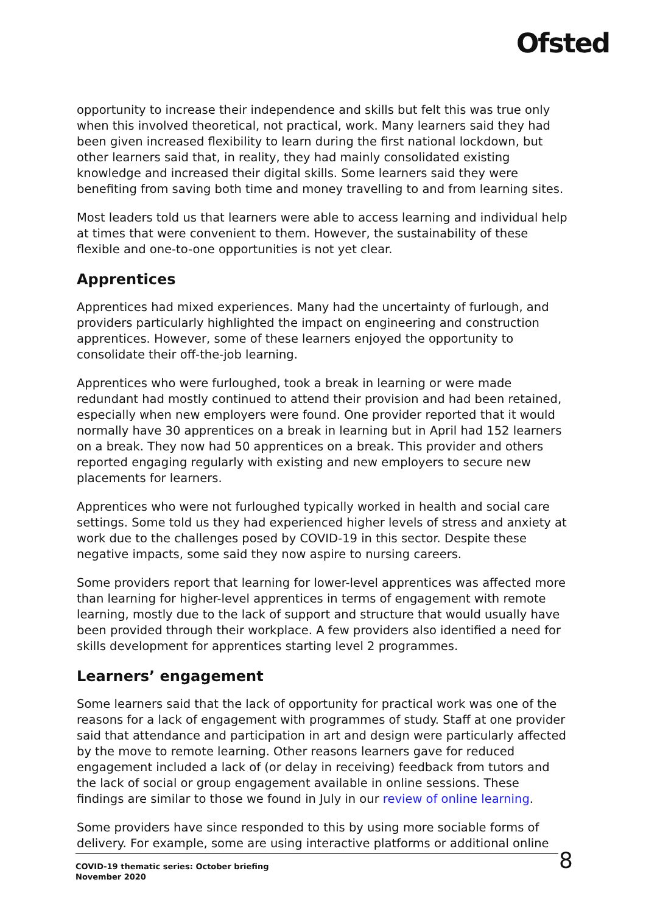Ofsted
opportunity to increase their independence and skills but felt this was true only when this involved theoretical, not practical, work. Many learners said they had been given increased flexibility to learn during the first national lockdown, but other learners said that, in reality, they had mainly consolidated existing knowledge and increased their digital skills. Some learners said they were benefiting from saving both time and money travelling to and from learning sites.
Most leaders told us that learners were able to access learning and individual help at times that were convenient to them. However, the sustainability of these flexible and one-to-one opportunities is not yet clear.
Apprentices
Apprentices had mixed experiences. Many had the uncertainty of furlough, and providers particularly highlighted the impact on engineering and construction apprentices. However, some of these learners enjoyed the opportunity to consolidate their off-the-job learning.
Apprentices who were furloughed, took a break in learning or were made redundant had mostly continued to attend their provision and had been retained, especially when new employers were found. One provider reported that it would normally have 30 apprentices on a break in learning but in April had 152 learners on a break. They now had 50 apprentices on a break. This provider and others reported engaging regularly with existing and new employers to secure new placements for learners.
Apprentices who were not furloughed typically worked in health and social care settings. Some told us they had experienced higher levels of stress and anxiety at work due to the challenges posed by COVID-19 in this sector. Despite these negative impacts, some said they now aspire to nursing careers.
Some providers report that learning for lower-level apprentices was affected more than learning for higher-level apprentices in terms of engagement with remote learning, mostly due to the lack of support and structure that would usually have been provided through their workplace. A few providers also identified a need for skills development for apprentices starting level 2 programmes.
Learners’ engagement
Some learners said that the lack of opportunity for practical work was one of the reasons for a lack of engagement with programmes of study. Staff at one provider said that attendance and participation in art and design were particularly affected by the move to remote learning. Other reasons learners gave for reduced engagement included a lack of (or delay in receiving) feedback from tutors and the lack of social or group engagement available in online sessions. These findings are similar to those we found in July in our review of online learning.
Some providers have since responded to this by using more sociable forms of delivery. For example, some are using interactive platforms or additional online
COVID-19 thematic series: October briefing
November 2020
8